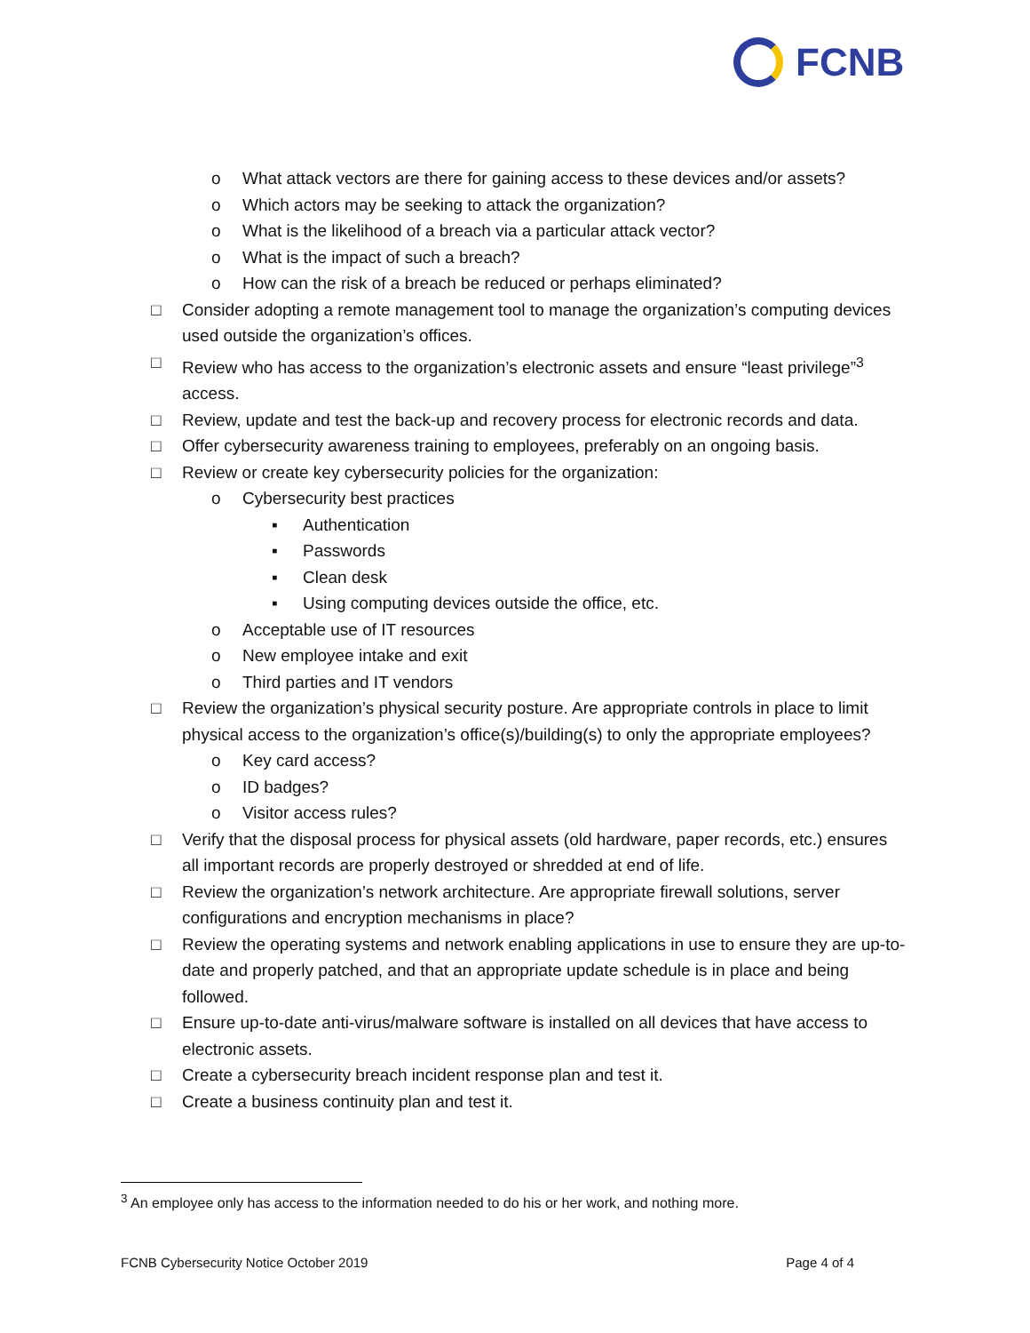FCNB
o What attack vectors are there for gaining access to these devices and/or assets?
o Which actors may be seeking to attack the organization?
o What is the likelihood of a breach via a particular attack vector?
o What is the impact of such a breach?
o How can the risk of a breach be reduced or perhaps eliminated?
□ Consider adopting a remote management tool to manage the organization’s computing devices used outside the organization’s offices.
□ Review who has access to the organization’s electronic assets and ensure “least privilege”<sup>3</sup> access.
□ Review, update and test the back-up and recovery process for electronic records and data.
□ Offer cybersecurity awareness training to employees, preferably on an ongoing basis.
□ Review or create key cybersecurity policies for the organization:
o Cybersecurity best practices
▪ Authentication
▪ Passwords
▪ Clean desk
▪ Using computing devices outside the office, etc.
o Acceptable use of IT resources
o New employee intake and exit
o Third parties and IT vendors
□ Review the organization’s physical security posture. Are appropriate controls in place to limit physical access to the organization’s office(s)/building(s) to only the appropriate employees?
o Key card access?
o ID badges?
o Visitor access rules?
□ Verify that the disposal process for physical assets (old hardware, paper records, etc.) ensures all important records are properly destroyed or shredded at end of life.
□ Review the organization’s network architecture. Are appropriate firewall solutions, server configurations and encryption mechanisms in place?
□ Review the operating systems and network enabling applications in use to ensure they are up-to-date and properly patched, and that an appropriate update schedule is in place and being followed.
□ Ensure up-to-date anti-virus/malware software is installed on all devices that have access to electronic assets.
□ Create a cybersecurity breach incident response plan and test it.
□ Create a business continuity plan and test it.
<sup>3</sup> An employee only has access to the information needed to do his or her work, and nothing more.
FCNB Cybersecurity Notice October 2019 Page 4 of 4